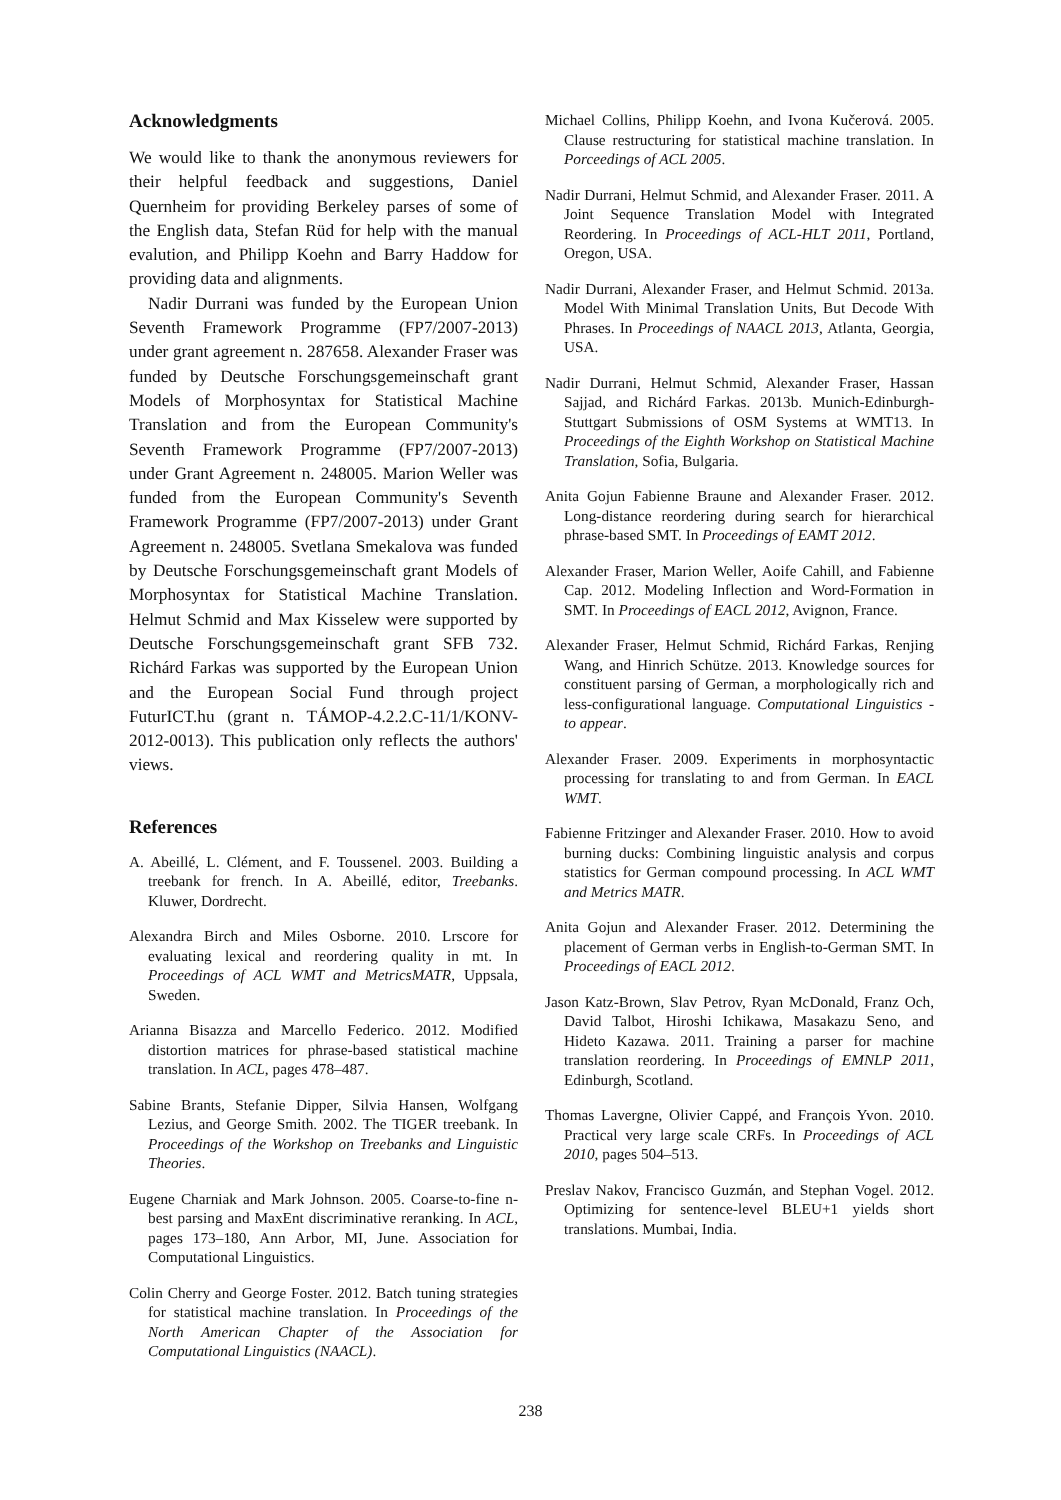Acknowledgments
We would like to thank the anonymous reviewers for their helpful feedback and suggestions, Daniel Quernheim for providing Berkeley parses of some of the English data, Stefan Rüd for help with the manual evalution, and Philipp Koehn and Barry Haddow for providing data and alignments.
Nadir Durrani was funded by the European Union Seventh Framework Programme (FP7/2007-2013) under grant agreement n. 287658. Alexander Fraser was funded by Deutsche Forschungsgemeinschaft grant Models of Morphosyntax for Statistical Machine Translation and from the European Community's Seventh Framework Programme (FP7/2007-2013) under Grant Agreement n. 248005. Marion Weller was funded from the European Community's Seventh Framework Programme (FP7/2007-2013) under Grant Agreement n. 248005. Svetlana Smekalova was funded by Deutsche Forschungsgemeinschaft grant Models of Morphosyntax for Statistical Machine Translation. Helmut Schmid and Max Kisselew were supported by Deutsche Forschungsgemeinschaft grant SFB 732. Richárd Farkas was supported by the European Union and the European Social Fund through project FuturICT.hu (grant n. TÁMOP-4.2.2.C-11/1/KONV-2012-0013). This publication only reflects the authors' views.
References
A. Abeillé, L. Clément, and F. Toussenel. 2003. Building a treebank for french. In A. Abeillé, editor, Treebanks. Kluwer, Dordrecht.
Alexandra Birch and Miles Osborne. 2010. Lrscore for evaluating lexical and reordering quality in mt. In Proceedings of ACL WMT and MetricsMATR, Uppsala, Sweden.
Arianna Bisazza and Marcello Federico. 2012. Modified distortion matrices for phrase-based statistical machine translation. In ACL, pages 478–487.
Sabine Brants, Stefanie Dipper, Silvia Hansen, Wolfgang Lezius, and George Smith. 2002. The TIGER treebank. In Proceedings of the Workshop on Treebanks and Linguistic Theories.
Eugene Charniak and Mark Johnson. 2005. Coarse-to-fine n-best parsing and MaxEnt discriminative reranking. In ACL, pages 173–180, Ann Arbor, MI, June. Association for Computational Linguistics.
Colin Cherry and George Foster. 2012. Batch tuning strategies for statistical machine translation. In Proceedings of the North American Chapter of the Association for Computational Linguistics (NAACL).
Michael Collins, Philipp Koehn, and Ivona Kučerová. 2005. Clause restructuring for statistical machine translation. In Porceedings of ACL 2005.
Nadir Durrani, Helmut Schmid, and Alexander Fraser. 2011. A Joint Sequence Translation Model with Integrated Reordering. In Proceedings of ACL-HLT 2011, Portland, Oregon, USA.
Nadir Durrani, Alexander Fraser, and Helmut Schmid. 2013a. Model With Minimal Translation Units, But Decode With Phrases. In Proceedings of NAACL 2013, Atlanta, Georgia, USA.
Nadir Durrani, Helmut Schmid, Alexander Fraser, Hassan Sajjad, and Richárd Farkas. 2013b. Munich-Edinburgh-Stuttgart Submissions of OSM Systems at WMT13. In Proceedings of the Eighth Workshop on Statistical Machine Translation, Sofia, Bulgaria.
Anita Gojun Fabienne Braune and Alexander Fraser. 2012. Long-distance reordering during search for hierarchical phrase-based SMT. In Proceedings of EAMT 2012.
Alexander Fraser, Marion Weller, Aoife Cahill, and Fabienne Cap. 2012. Modeling Inflection and Word-Formation in SMT. In Proceedings of EACL 2012, Avignon, France.
Alexander Fraser, Helmut Schmid, Richárd Farkas, Renjing Wang, and Hinrich Schütze. 2013. Knowledge sources for constituent parsing of German, a morphologically rich and less-configurational language. Computational Linguistics - to appear.
Alexander Fraser. 2009. Experiments in morphosyntactic processing for translating to and from German. In EACL WMT.
Fabienne Fritzinger and Alexander Fraser. 2010. How to avoid burning ducks: Combining linguistic analysis and corpus statistics for German compound processing. In ACL WMT and Metrics MATR.
Anita Gojun and Alexander Fraser. 2012. Determining the placement of German verbs in English-to-German SMT. In Proceedings of EACL 2012.
Jason Katz-Brown, Slav Petrov, Ryan McDonald, Franz Och, David Talbot, Hiroshi Ichikawa, Masakazu Seno, and Hideto Kazawa. 2011. Training a parser for machine translation reordering. In Proceedings of EMNLP 2011, Edinburgh, Scotland.
Thomas Lavergne, Olivier Cappé, and François Yvon. 2010. Practical very large scale CRFs. In Proceedings of ACL 2010, pages 504–513.
Preslav Nakov, Francisco Guzmán, and Stephan Vogel. 2012. Optimizing for sentence-level BLEU+1 yields short translations. Mumbai, India.
238